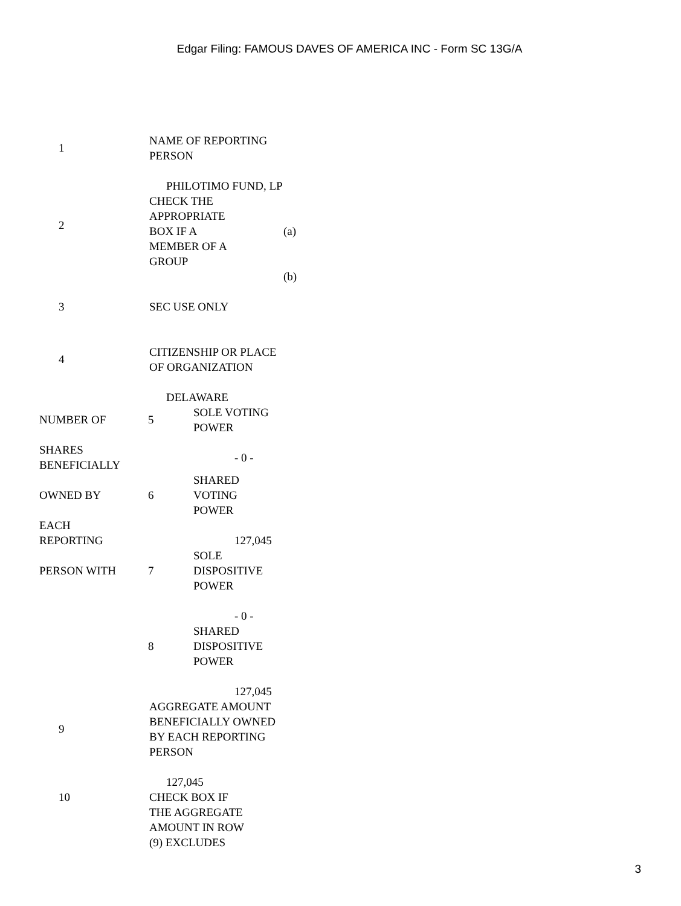Edgar Filing: FAMOUS DAVES OF AMERICA INC - Form SC 13G/A
| 1 | NAME OF REPORTING PERSON PHILOTIMO FUND, LP | |
| 2 | CHECK THE APPROPRIATE BOX IF A MEMBER OF A GROUP | (a) (b) |
| 3 | SEC USE ONLY | |
| 4 | CITIZENSHIP OR PLACE OF ORGANIZATION DELAWARE | |
| NUMBER OF SHARES BENEFICIALLY | 5 | SOLE VOTING POWER - 0 - |
| OWNED BY EACH REPORTING | 6 | SHARED VOTING POWER 127,045 |
| PERSON WITH | 7 | SOLE DISPOSITIVE POWER - 0 - |
| | 8 | SHARED DISPOSITIVE POWER 127,045 |
| 9 | AGGREGATE AMOUNT BENEFICIALLY OWNED BY EACH REPORTING PERSON 127,045 |
| 10 | CHECK BOX IF THE AGGREGATE AMOUNT IN ROW (9) EXCLUDES |
3